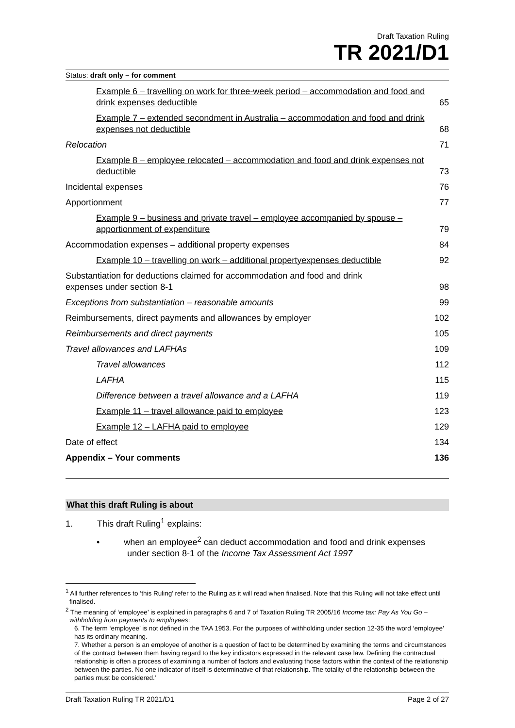Draft Taxation Ruling
TR 2021/D1
Status: draft only – for comment
Example 6 – travelling on work for three-week period – accommodation and food and drink expenses deductible 65
Example 7 – extended secondment in Australia – accommodation and food and drink expenses not deductible 68
Relocation 71
Example 8 – employee relocated – accommodation and food and drink expenses not deductible 73
Incidental expenses 76
Apportionment 77
Example 9 – business and private travel – employee accompanied by spouse – apportionment of expenditure 79
Accommodation expenses – additional property expenses 84
Example 10 – travelling on work – additional propertyexpenses deductible 92
Substantiation for deductions claimed for accommodation and food and drink expenses under section 8-1 98
Exceptions from substantiation – reasonable amounts 99
Reimbursements, direct payments and allowances by employer 102
Reimbursements and direct payments 105
Travel allowances and LAFHAs 109
Travel allowances 112
LAFHA 115
Difference between a travel allowance and a LAFHA 119
Example 11 – travel allowance paid to employee 123
Example 12 – LAFHA paid to employee 129
Date of effect 134
Appendix – Your comments 136
What this draft Ruling is about
1. This draft Ruling<sup>1</sup> explains:
• when an employee<sup>2</sup> can deduct accommodation and food and drink expenses under section 8-1 of the Income Tax Assessment Act 1997
<sup>1</sup> All further references to ‘this Ruling’ refer to the Ruling as it will read when finalised. Note that this Ruling will not take effect until finalised.
<sup>2</sup> The meaning of ‘employee’ is explained in paragraphs 6 and 7 of Taxation Ruling TR 2005/16 Income tax: Pay As You Go – withholding from payments to employees:
6. The term ‘employee’ is not defined in the TAA 1953. For the purposes of withholding under section 12-35 the word ‘employee’ has its ordinary meaning.
7. Whether a person is an employee of another is a question of fact to be determined by examining the terms and circumstances of the contract between them having regard to the key indicators expressed in the relevant case law. Defining the contractual relationship is often a process of examining a number of factors and evaluating those factors within the context of the relationship between the parties. No one indicator of itself is determinative of that relationship. The totality of the relationship between the parties must be considered.’
Draft Taxation Ruling TR 2021/D1 Page 2 of 27